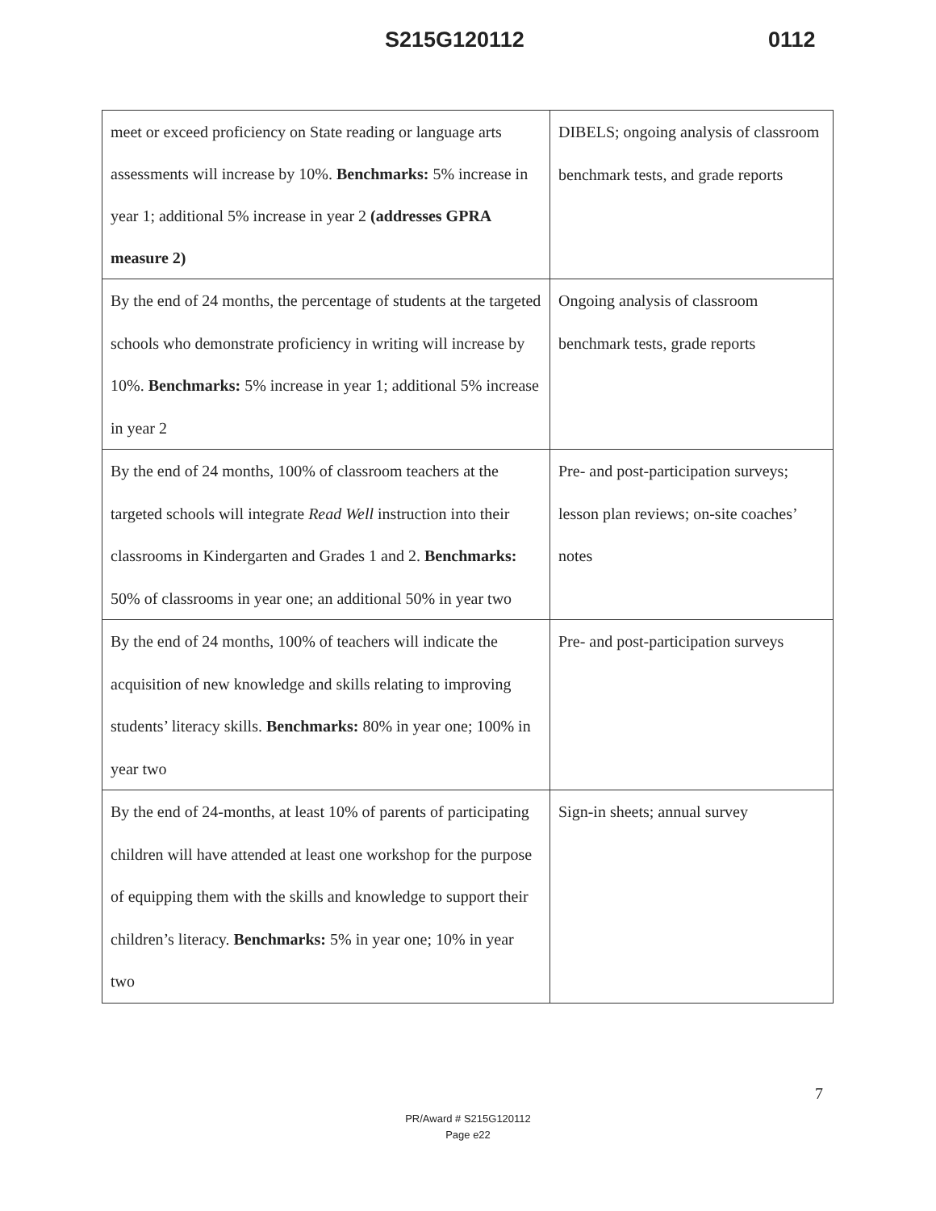S215G120112 0112
| meet or exceed proficiency on State reading or language arts assessments will increase by 10%. Benchmarks: 5% increase in year 1; additional 5% increase in year 2 (addresses GPRA measure 2) | DIBELS; ongoing analysis of classroom benchmark tests, and grade reports |
| By the end of 24 months, the percentage of students at the targeted schools who demonstrate proficiency in writing will increase by 10%. Benchmarks: 5% increase in year 1; additional 5% increase in year 2 | Ongoing analysis of classroom benchmark tests, grade reports |
| By the end of 24 months, 100% of classroom teachers at the targeted schools will integrate Read Well instruction into their classrooms in Kindergarten and Grades 1 and 2. Benchmarks: 50% of classrooms in year one; an additional 50% in year two | Pre- and post-participation surveys; lesson plan reviews; on-site coaches’ notes |
| By the end of 24 months, 100% of teachers will indicate the acquisition of new knowledge and skills relating to improving students’ literacy skills. Benchmarks: 80% in year one; 100% in year two | Pre- and post-participation surveys |
| By the end of 24-months, at least 10% of parents of participating children will have attended at least one workshop for the purpose of equipping them with the skills and knowledge to support their children’s literacy. Benchmarks: 5% in year one; 10% in year two | Sign-in sheets; annual survey |
7
PR/Award # S215G120112
Page e22